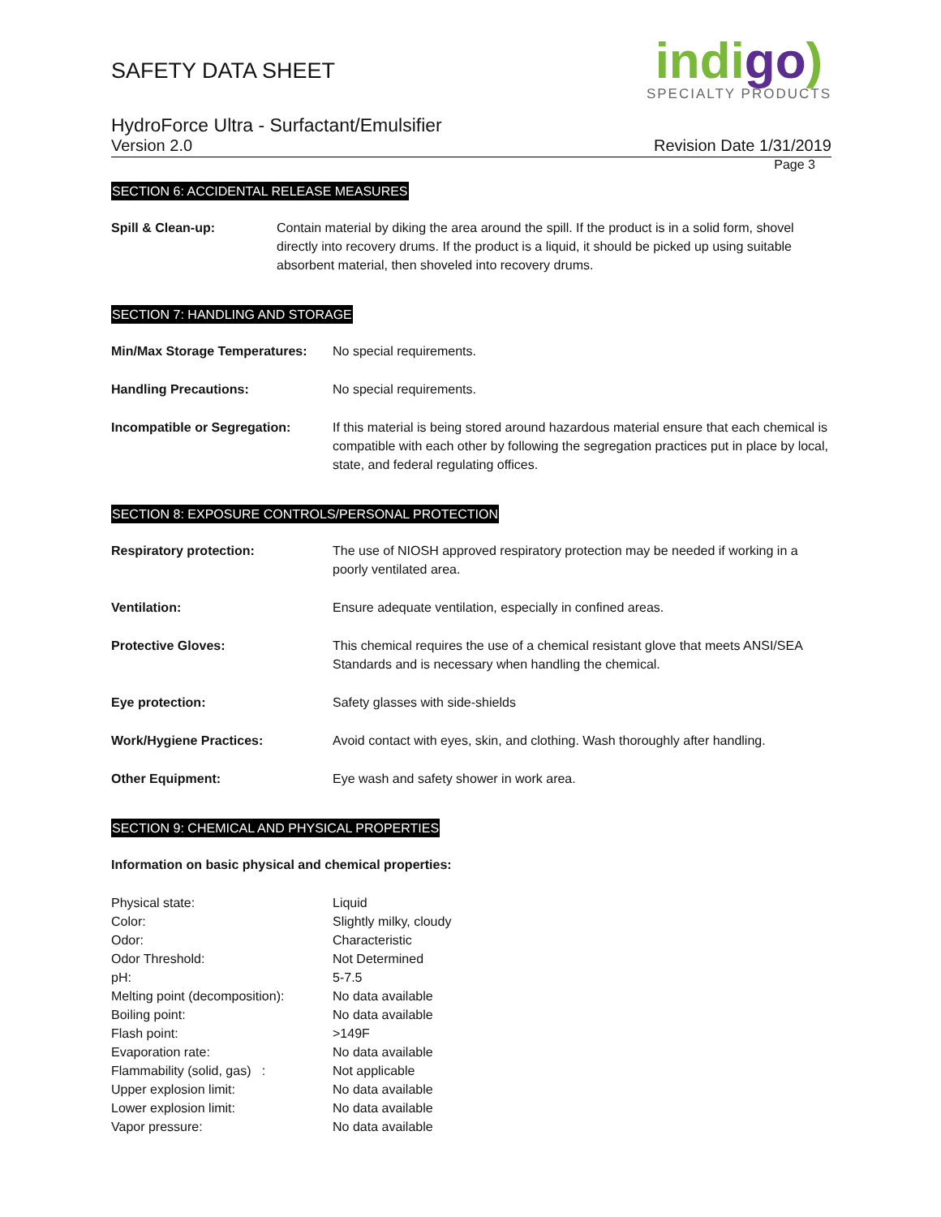indigo)
SPECIALTY PRODUCTS
SAFETY DATA SHEET
HydroForce Ultra - Surfactant/Emulsifier
Version 2.0 Revision Date 1/31/2019
Page 3
SECTION 6: ACCIDENTAL RELEASE MEASURES
| Spill & Clean-up: | Contain material by diking the area around the spill. If the product is in a solid form, shovel directly into recovery drums. If the product is a liquid, it should be picked up using suitable absorbent material, then shoveled into recovery drums. |
SECTION 7: HANDLING AND STORAGE
| Min/Max Storage Temperatures: | No special requirements. |
| Handling Precautions: | No special requirements. |
| Incompatible or Segregation: | If this material is being stored around hazardous material ensure that each chemical is compatible with each other by following the segregation practices put in place by local, state, and federal regulating offices. |
SECTION 8: EXPOSURE CONTROLS/PERSONAL PROTECTION
| Respiratory protection: | The use of NIOSH approved respiratory protection may be needed if working in a poorly ventilated area. |
| Ventilation: | Ensure adequate ventilation, especially in confined areas. |
| Protective Gloves: | This chemical requires the use of a chemical resistant glove that meets ANSI/SEA Standards and is necessary when handling the chemical. |
| Eye protection: | Safety glasses with side-shields |
| Work/Hygiene Practices: | Avoid contact with eyes, skin, and clothing. Wash thoroughly after handling. |
| Other Equipment: | Eye wash and safety shower in work area. |
SECTION 9: CHEMICAL AND PHYSICAL PROPERTIES
Information on basic physical and chemical properties:
| Physical state: | Liquid |
| Color: | Slightly milky, cloudy |
| Odor: | Characteristic |
| Odor Threshold: | Not Determined |
| pH: | 5-7.5 |
| Melting point (decomposition): | No data available |
| Boiling point: | No data available |
| Flash point: | >149F |
| Evaporation rate: | No data available |
| Flammability (solid, gas) : | Not applicable |
| Upper explosion limit: | No data available |
| Lower explosion limit: | No data available |
| Vapor pressure: | No data available |